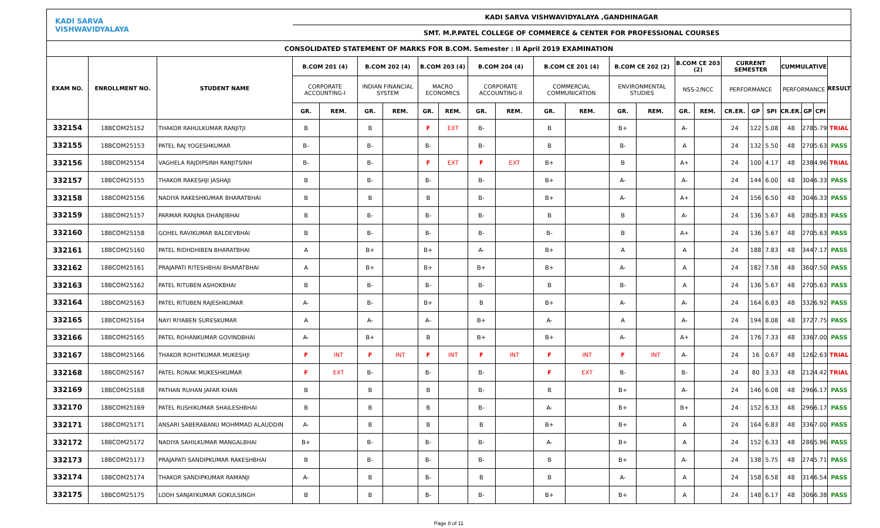| KADI SARVA VISHWAVIDYALAYA | | | KADI SARVA VISHWAVIDYALAYA ,GANDHINAGAR | | | | | | | | | | | | | | | | | | | | |
| | | | SMT. M.P.PATEL COLLEGE OF COMMERCE & CENTER FOR PROFESSIONAL COURSES | | | | | | | | | | | | | | | | | | | | |
| CONSOLIDATED STATEMENT OF MARKS FOR B.COM. Semester : II April 2019 EXAMINATION | | | | | | | | | | | | | | | | | | | | | | | |
| EXAM NO. | ENROLLMENT NO. | STUDENT NAME | B.COM 201 (4) | | B.COM 202 (4) | | B.COM 203 (4) | | B.COM 204 (4) | | B.COM CE 201 (4) | | B.COM CE 202 (2) | | B.COM CE 203 (2) | | CURRENT SEMESTER | | | CUMMULATIVE | | | RESULT |
| | | | CORPORATE ACCOUNTING-I | | INDIAN FINANCIAL SYSTEM | | MACRO ECONOMICS | | CORPORATE ACCOUNTING-II | | COMMERCIAL COMMUNICATION | | ENVIRONMENTAL STUDIES | | NSS-2/NCC | | PERFORMANCE | | | PERFORMANCE | | | |
| | | | GR. | REM. | GR. | REM. | GR. | REM. | GR. | REM. | GR. | REM. | GR. | REM. | GR. | REM. | CR.ER. | GP | SPI | CR.ER. | GP | CPI | |
| 332154 | 18BCOM25152 | THAKOR RAHULKUMAR RANJITJI | B | | B | | F | EXT | B- | | B | | B+ | | A- | | 24 | 122 | 5.08 | 48 | 278 | 5.79 | TRIAL |
| 332155 | 18BCOM25153 | PATEL RAJ YOGESHKUMAR | B- | | B- | | B- | | B- | | B | | B- | | A | | 24 | 132 | 5.50 | 48 | 270 | 5.63 | PASS |
| 332156 | 18BCOM25154 | VAGHELA RAJDIPSINH RANJITSINH | B- | | B- | | F | EXT | F | EXT | B+ | | B | | A+ | | 24 | 100 | 4.17 | 48 | 238 | 4.96 | TRIAL |
| 332157 | 18BCOM25155 | THAKOR RAKESHJI JASHAJI | B | | B- | | B- | | B- | | B+ | | A- | | A- | | 24 | 144 | 6.00 | 48 | 304 | 6.33 | PASS |
| 332158 | 18BCOM25156 | NADIYA RAKESHKUMAR BHARATBHAI | B | | B | | B | | B- | | B+ | | A- | | A+ | | 24 | 156 | 6.50 | 48 | 304 | 6.33 | PASS |
| 332159 | 18BCOM25157 | PARMAR RANJNA DHANJIBHAI | B | | B- | | B- | | B- | | B | | B | | A- | | 24 | 136 | 5.67 | 48 | 280 | 5.83 | PASS |
| 332160 | 18BCOM25158 | GOHEL RAVIKUMAR BALDEVBHAI | B | | B- | | B- | | B- | | B- | | B | | A+ | | 24 | 136 | 5.67 | 48 | 270 | 5.63 | PASS |
| 332161 | 18BCOM25160 | PATEL RIDHDHIBEN BHARATBHAI | A | | B+ | | B+ | | A- | | B+ | | A | | A | | 24 | 188 | 7.83 | 48 | 344 | 7.17 | PASS |
| 332162 | 18BCOM25161 | PRAJAPATI RITESHBHAI BHARATBHAI | A | | B+ | | B+ | | B+ | | B+ | | A- | | A | | 24 | 182 | 7.58 | 48 | 360 | 7.50 | PASS |
| 332163 | 18BCOM25162 | PATEL RITUBEN ASHOKBHAI | B | | B- | | B- | | B- | | B | | B- | | A | | 24 | 136 | 5.67 | 48 | 270 | 5.63 | PASS |
| 332164 | 18BCOM25163 | PATEL RITUBEN RAJESHKUMAR | A- | | B- | | B+ | | B | | B+ | | A- | | A- | | 24 | 164 | 6.83 | 48 | 332 | 6.92 | PASS |
| 332165 | 18BCOM25164 | NAYI RIYABEN SURESKUMAR | A | | A- | | A- | | B+ | | A- | | A | | A- | | 24 | 194 | 8.08 | 48 | 372 | 7.75 | PASS |
| 332166 | 18BCOM25165 | PATEL ROHANKUMAR GOVINDBHAI | A- | | B+ | | B | | B+ | | B+ | | A- | | A+ | | 24 | 176 | 7.33 | 48 | 336 | 7.00 | PASS |
| 332167 | 18BCOM25166 | THAKOR ROHITKUMAR MUKESHJI | F | INT | F | INT | F | INT | F | INT | F | INT | F | INT | A- | | 24 | 16 | 0.67 | 48 | 126 | 2.63 | TRIAL |
| 332168 | 18BCOM25167 | PATEL RONAK MUKESHKUMAR | F | EXT | B- | | B- | | B- | | F | EXT | B- | | B- | | 24 | 80 | 3.33 | 48 | 212 | 4.42 | TRIAL |
| 332169 | 18BCOM25168 | PATHAN RUHAN JAFAR KHAN | B | | B | | B | | B- | | B | | B+ | | A- | | 24 | 146 | 6.08 | 48 | 296 | 6.17 | PASS |
| 332170 | 18BCOM25169 | PATEL RUSHIKUMAR SHAILESHBHAI | B | | B | | B | | B- | | A- | | B+ | | B+ | | 24 | 152 | 6.33 | 48 | 296 | 6.17 | PASS |
| 332171 | 18BCOM25171 | ANSARI SABERABANU MOHMMAD ALAUDDIN | A- | | B | | B | | B | | B+ | | B+ | | A | | 24 | 164 | 6.83 | 48 | 336 | 7.00 | PASS |
| 332172 | 18BCOM25172 | NADIYA SAHILKUMAR MANGALBHAI | B+ | | B- | | B- | | B- | | A- | | B+ | | A | | 24 | 152 | 6.33 | 48 | 286 | 5.96 | PASS |
| 332173 | 18BCOM25173 | PRAJAPATI SANDIPKUMAR RAKESHBHAI | B | | B- | | B- | | B- | | B | | B+ | | A- | | 24 | 138 | 5.75 | 48 | 274 | 5.71 | PASS |
| 332174 | 18BCOM25174 | THAKOR SANDIPKUMAR RAMANJI | A- | | B | | B- | | B | | B | | A- | | A | | 24 | 158 | 6.58 | 48 | 314 | 6.54 | PASS |
| 332175 | 18BCOM25175 | LODH SANJAYKUMAR GOKULSINGH | B | | B | | B- | | B- | | B+ | | B+ | | A | | 24 | 148 | 6.17 | 48 | 306 | 6.38 | PASS |
Page 8 of 11